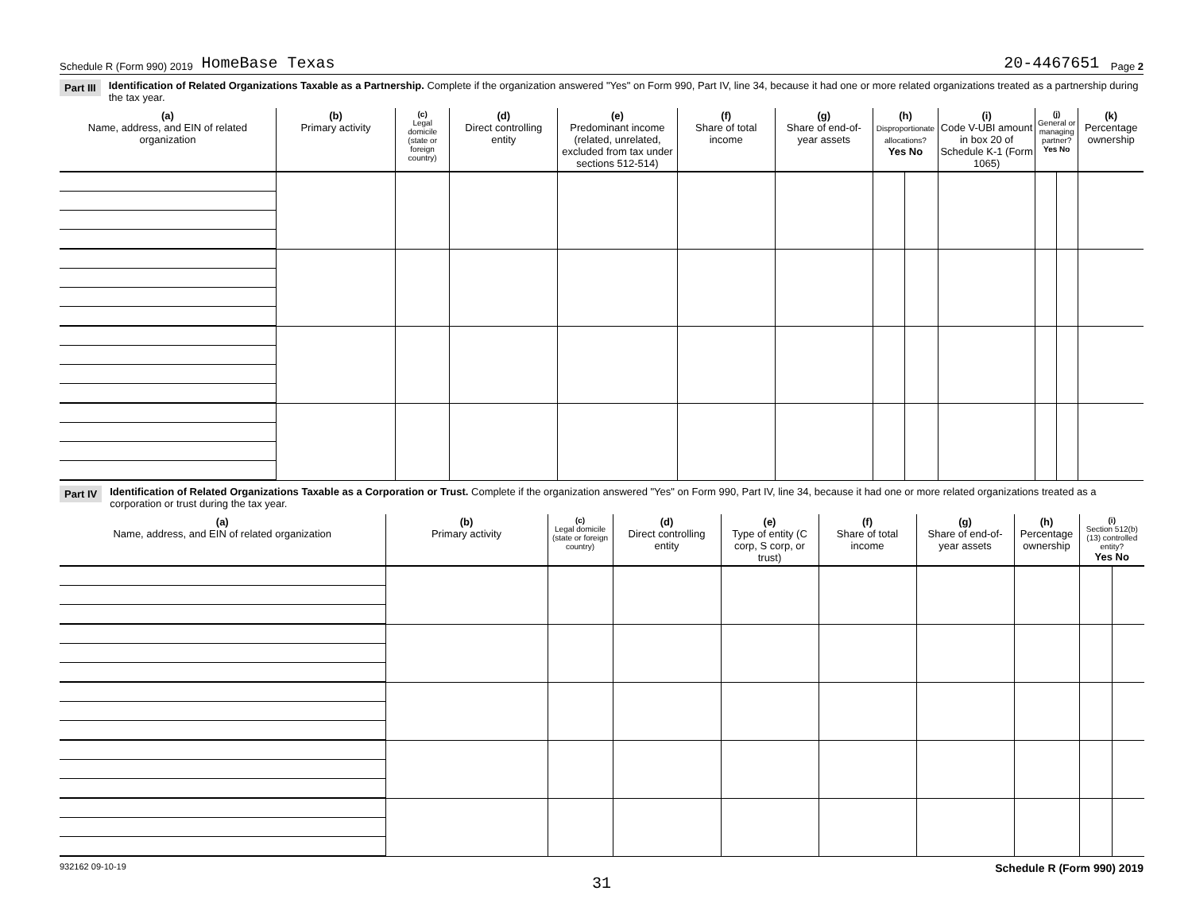Schedule R (Form 990) 2019 HomeBase Texas 20-4467651 Page 2
Part III Identification of Related Organizations Taxable as a Partnership. Complete if the organization answered "Yes" on Form 990, Part IV, line 34, because it had one or more related organizations treated as a partnership during the tax year.
| (a) Name, address, and EIN of related organization | (b) Primary activity | (c) Legal domicile (state or foreign country) | (d) Direct controlling entity | (e) Predominant income (related, unrelated, excluded from tax under sections 512-514) | (f) Share of total income | (g) Share of end-of-year assets | (h) Disproportionate allocations? Yes No | | (i) Code V-UBI amount in box 20 of Schedule K-1 (Form 1065) | (j) General or managing partner? Yes No | | (k) Percentage ownership |
| --- | --- | --- | --- | --- | --- | --- | --- | --- | --- | --- | --- | --- |
Part IV Identification of Related Organizations Taxable as a Corporation or Trust. Complete if the organization answered "Yes" on Form 990, Part IV, line 34, because it had one or more related organizations treated as a corporation or trust during the tax year.
| (a) Name, address, and EIN of related organization | (b) Primary activity | (c) Legal domicile (state or foreign country) | (d) Direct controlling entity | (e) Type of entity (C corp, S corp, or trust) | (f) Share of total income | (g) Share of end-of-year assets | (h) Percentage ownership | (i) Section 512(b)(13) controlled entity? Yes No | |
| --- | --- | --- | --- | --- | --- | --- | --- | --- | --- |
932162 09-10-19 Schedule R (Form 990) 2019
31